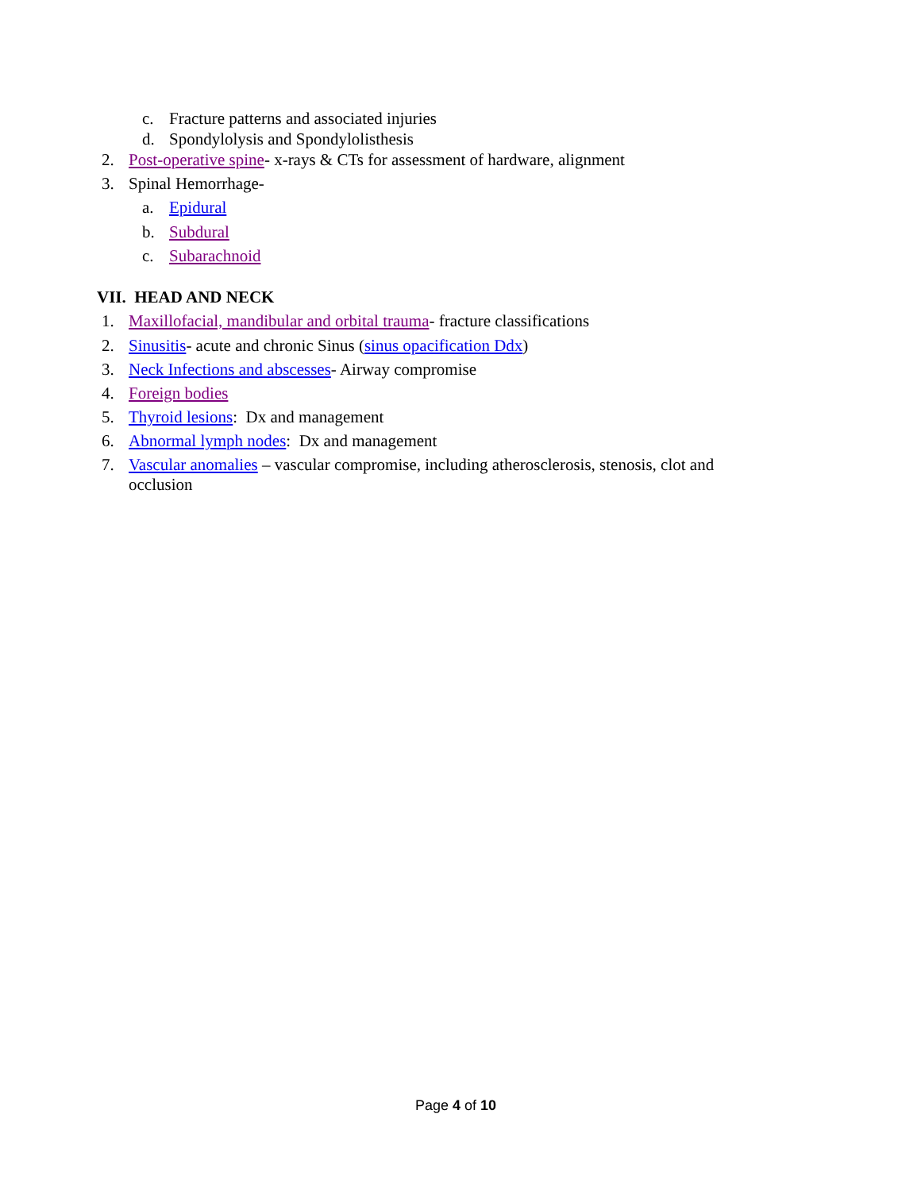c. Fracture patterns and associated injuries
d. Spondylolysis and Spondylolisthesis
2. Post-operative spine- x-rays & CTs for assessment of hardware, alignment
3. Spinal Hemorrhage-
a. Epidural
b. Subdural
c. Subarachnoid
VII. HEAD AND NECK
1. Maxillofacial, mandibular and orbital trauma- fracture classifications
2. Sinusitis- acute and chronic Sinus (sinus opacification Ddx)
3. Neck Infections and abscesses- Airway compromise
4. Foreign bodies
5. Thyroid lesions: Dx and management
6. Abnormal lymph nodes: Dx and management
7. Vascular anomalies – vascular compromise, including atherosclerosis, stenosis, clot and
occlusion
Page 4 of 10